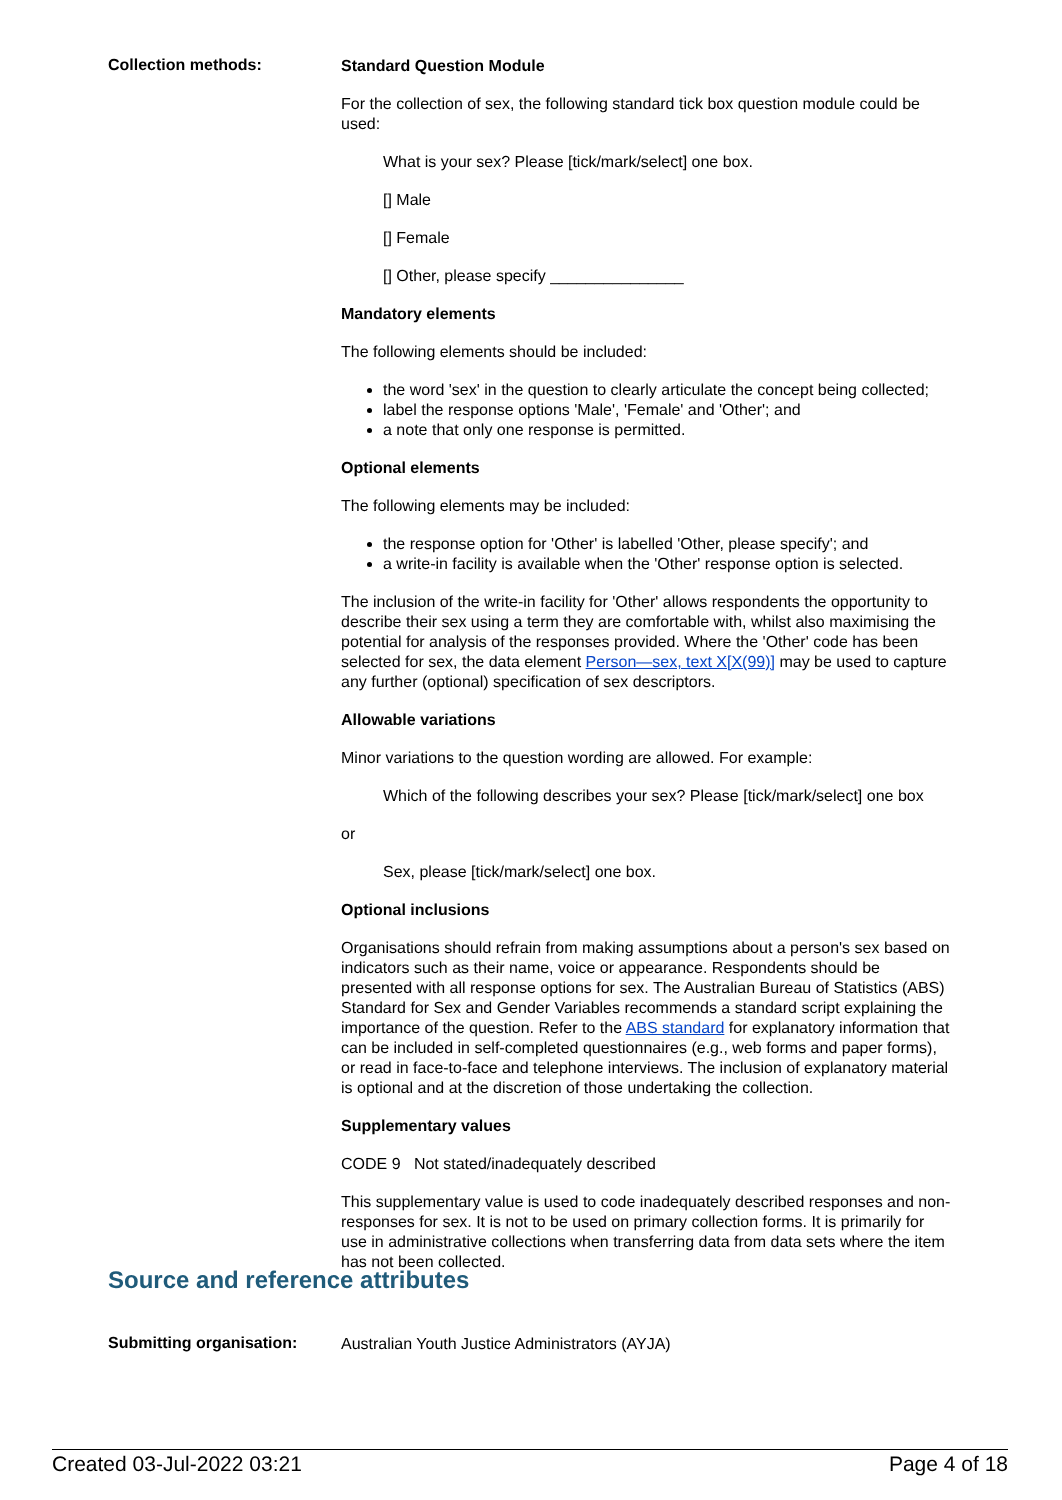Collection methods:
Standard Question Module
For the collection of sex, the following standard tick box question module could be used:
What is your sex? Please [tick/mark/select] one box.
[] Male
[] Female
[] Other, please specify _______________
Mandatory elements
The following elements should be included:
the word 'sex' in the question to clearly articulate the concept being collected;
label the response options 'Male', 'Female' and 'Other'; and
a note that only one response is permitted.
Optional elements
The following elements may be included:
the response option for 'Other' is labelled 'Other, please specify'; and
a write-in facility is available when the 'Other' response option is selected.
The inclusion of the write-in facility for 'Other' allows respondents the opportunity to describe their sex using a term they are comfortable with, whilst also maximising the potential for analysis of the responses provided. Where the 'Other' code has been selected for sex, the data element Person—sex, text X[X(99)] may be used to capture any further (optional) specification of sex descriptors.
Allowable variations
Minor variations to the question wording are allowed. For example:
Which of the following describes your sex? Please [tick/mark/select] one box
or
Sex, please [tick/mark/select] one box.
Optional inclusions
Organisations should refrain from making assumptions about a person's sex based on indicators such as their name, voice or appearance. Respondents should be presented with all response options for sex. The Australian Bureau of Statistics (ABS) Standard for Sex and Gender Variables recommends a standard script explaining the importance of the question. Refer to the ABS standard for explanatory information that can be included in self-completed questionnaires (e.g., web forms and paper forms), or read in face-to-face and telephone interviews. The inclusion of explanatory material is optional and at the discretion of those undertaking the collection.
Supplementary values
CODE 9 Not stated/inadequately described
This supplementary value is used to code inadequately described responses and non-responses for sex. It is not to be used on primary collection forms. It is primarily for use in administrative collections when transferring data from data sets where the item has not been collected.
Source and reference attributes
Submitting organisation:
Australian Youth Justice Administrators (AYJA)
Created 03-Jul-2022 03:21 Page 4 of 18